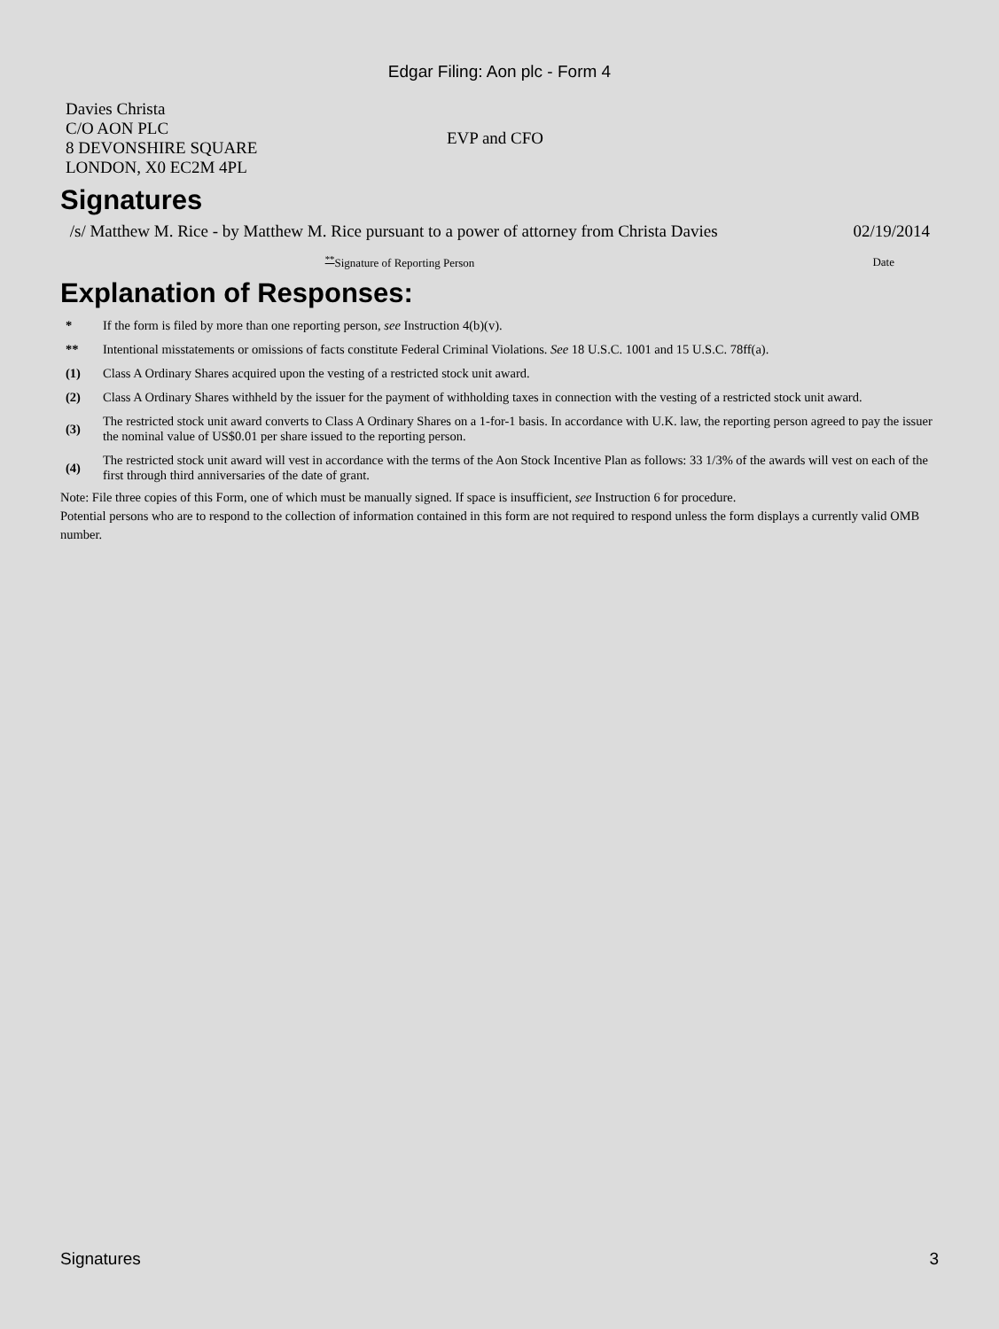Edgar Filing: Aon plc - Form 4
| Davies Christa C/O AON PLC 8 DEVONSHIRE SQUARE LONDON, X0 EC2M 4PL | EVP and CFO |
Signatures
| /s/ Matthew M. Rice - by Matthew M. Rice pursuant to a power of attorney from Christa Davies | 02/19/2014 |
| <sup>**</sup> Signature of Reporting Person | Date |
Explanation of Responses:
| * | If the form is filed by more than one reporting person, see Instruction 4(b)(v). |
| ** | Intentional misstatements or omissions of facts constitute Federal Criminal Violations. See 18 U.S.C. 1001 and 15 U.S.C. 78ff(a). |
| (1) | Class A Ordinary Shares acquired upon the vesting of a restricted stock unit award. |
| (2) | Class A Ordinary Shares withheld by the issuer for the payment of withholding taxes in connection with the vesting of a restricted stock unit award. |
| (3) | The restricted stock unit award converts to Class A Ordinary Shares on a 1-for-1 basis. In accordance with U.K. law, the reporting person agreed to pay the issuer the nominal value of US$0.01 per share issued to the reporting person. |
| (4) | The restricted stock unit award will vest in accordance with the terms of the Aon Stock Incentive Plan as follows: 33 1/3% of the awards will vest on each of the first through third anniversaries of the date of grant. |
Note: File three copies of this Form, one of which must be manually signed. If space is insufficient, see Instruction 6 for procedure.
Potential persons who are to respond to the collection of information contained in this form are not required to respond unless the form displays a currently valid OMB number.
Signatures 3